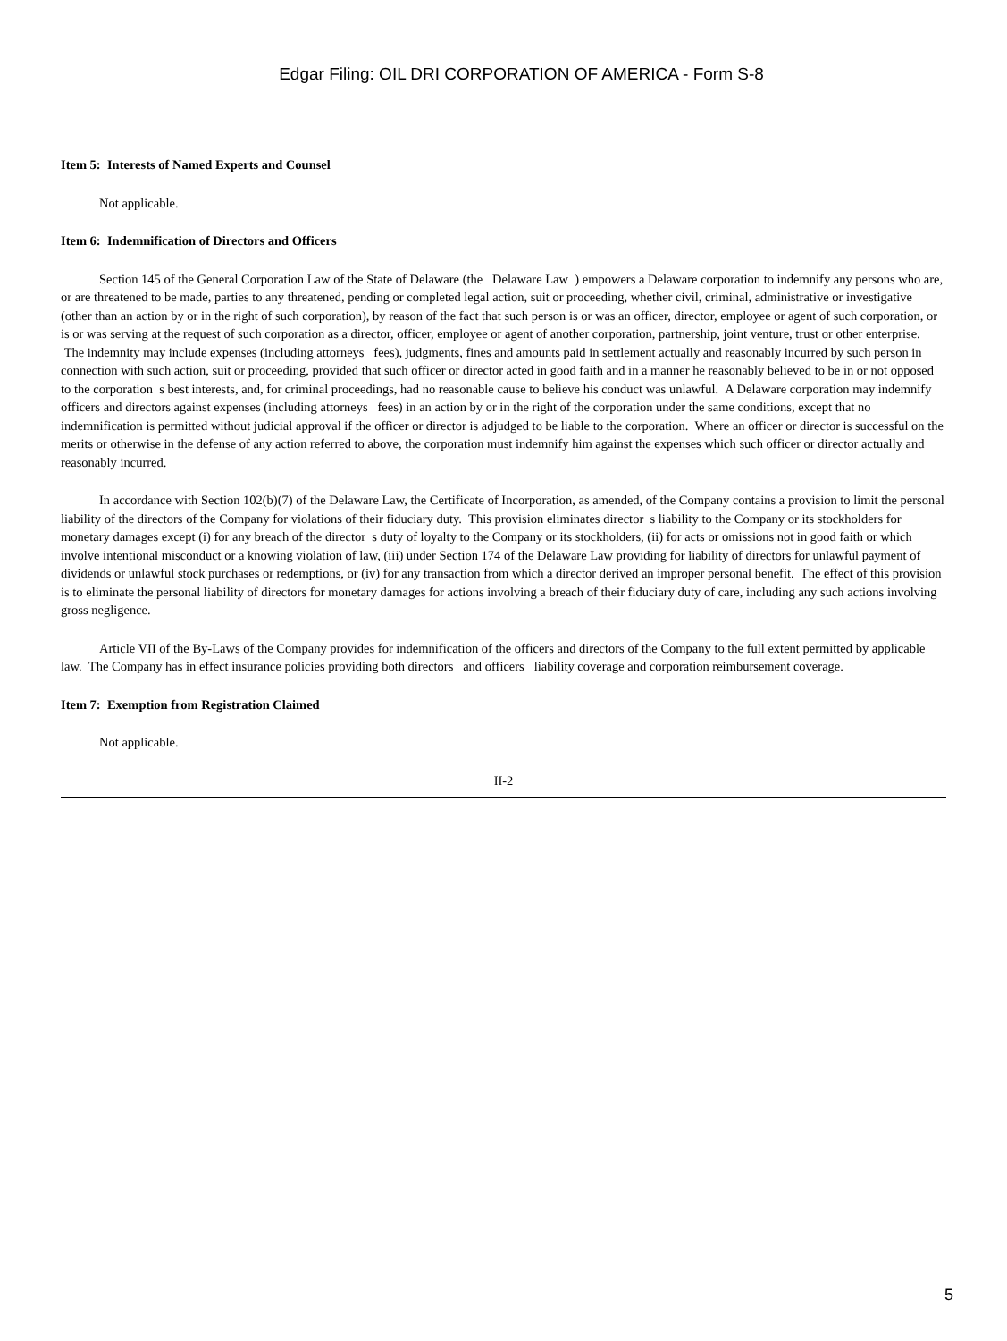Edgar Filing: OIL DRI CORPORATION OF AMERICA - Form S-8
Item 5: Interests of Named Experts and Counsel
Not applicable.
Item 6: Indemnification of Directors and Officers
Section 145 of the General Corporation Law of the State of Delaware (the Delaware Law ) empowers a Delaware corporation to indemnify any persons who are, or are threatened to be made, parties to any threatened, pending or completed legal action, suit or proceeding, whether civil, criminal, administrative or investigative (other than an action by or in the right of such corporation), by reason of the fact that such person is or was an officer, director, employee or agent of such corporation, or is or was serving at the request of such corporation as a director, officer, employee or agent of another corporation, partnership, joint venture, trust or other enterprise. The indemnity may include expenses (including attorneys fees), judgments, fines and amounts paid in settlement actually and reasonably incurred by such person in connection with such action, suit or proceeding, provided that such officer or director acted in good faith and in a manner he reasonably believed to be in or not opposed to the corporation s best interests, and, for criminal proceedings, had no reasonable cause to believe his conduct was unlawful. A Delaware corporation may indemnify officers and directors against expenses (including attorneys fees) in an action by or in the right of the corporation under the same conditions, except that no indemnification is permitted without judicial approval if the officer or director is adjudged to be liable to the corporation. Where an officer or director is successful on the merits or otherwise in the defense of any action referred to above, the corporation must indemnify him against the expenses which such officer or director actually and reasonably incurred.
In accordance with Section 102(b)(7) of the Delaware Law, the Certificate of Incorporation, as amended, of the Company contains a provision to limit the personal liability of the directors of the Company for violations of their fiduciary duty. This provision eliminates director s liability to the Company or its stockholders for monetary damages except (i) for any breach of the director s duty of loyalty to the Company or its stockholders, (ii) for acts or omissions not in good faith or which involve intentional misconduct or a knowing violation of law, (iii) under Section 174 of the Delaware Law providing for liability of directors for unlawful payment of dividends or unlawful stock purchases or redemptions, or (iv) for any transaction from which a director derived an improper personal benefit. The effect of this provision is to eliminate the personal liability of directors for monetary damages for actions involving a breach of their fiduciary duty of care, including any such actions involving gross negligence.
Article VII of the By-Laws of the Company provides for indemnification of the officers and directors of the Company to the full extent permitted by applicable law. The Company has in effect insurance policies providing both directors and officers liability coverage and corporation reimbursement coverage.
Item 7: Exemption from Registration Claimed
Not applicable.
II-2
5